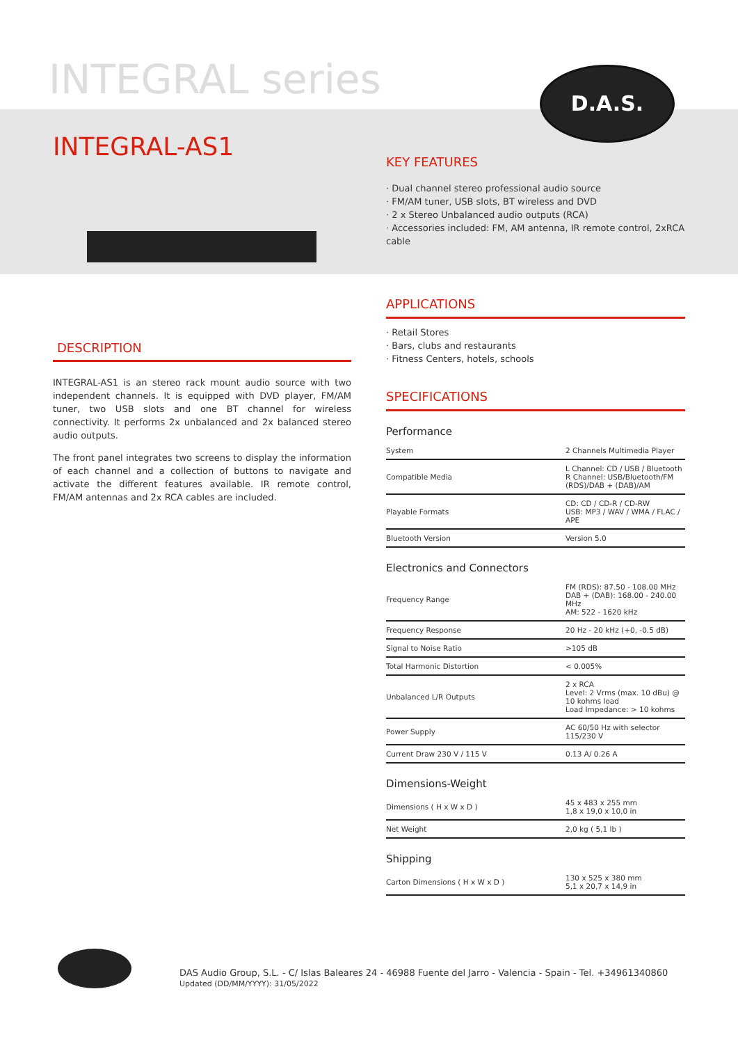INTEGRAL series D.A.S.
INTEGRAL-AS1
KEY FEATURES
· Dual channel stereo professional audio source
· FM/AM tuner, USB slots, BT wireless and DVD
· 2 x Stereo Unbalanced audio outputs (RCA)
· Accessories included: FM, AM antenna, IR remote control, 2xRCA cable
APPLICATIONS
· Retail Stores
· Bars, clubs and restaurants
· Fitness Centers, hotels, schools
SPECIFICATIONS
Performance
| System | 2 Channels Multimedia Player |
| Compatible Media | L Channel: CD / USB / Bluetooth R Channel: USB/Bluetooth/FM (RDS)/DAB + (DAB)/AM |
| Playable Formats | CD: CD / CD-R / CD-RW USB: MP3 / WAV / WMA / FLAC / APE |
| Bluetooth Version | Version 5.0 |
Electronics and Connectors
| Frequency Range | FM (RDS): 87.50 - 108.00 MHz DAB + (DAB): 168.00 - 240.00 MHz AM: 522 - 1620 kHz |
| Frequency Response | 20 Hz - 20 kHz (+0, -0.5 dB) |
| Signal to Noise Ratio | >105 dB |
| Total Harmonic Distortion | < 0.005% |
| Unbalanced L/R Outputs | 2 x RCA Level: 2 Vrms (max. 10 dBu) @ 10 kohms load Load Impedance: > 10 kohms |
| Power Supply | AC 60/50 Hz with selector 115/230 V |
| Current Draw 230 V / 115 V | 0.13 A/ 0.26 A |
Dimensions-Weight
| Dimensions ( H x W x D ) | 45 x 483 x 255 mm 1,8 x 19,0 x 10,0 in |
| Net Weight | 2,0 kg ( 5,1 lb ) |
Shipping
| Carton Dimensions ( H x W x D ) | 130 x 525 x 380 mm 5,1 x 20,7 x 14,9 in |
DESCRIPTION
INTEGRAL-AS1 is an stereo rack mount audio source with two independent channels. It is equipped with DVD player, FM/AM tuner, two USB slots and one BT channel for wireless connectivity. It performs 2x unbalanced and 2x balanced stereo audio outputs.
The front panel integrates two screens to display the information of each channel and a collection of buttons to navigate and activate the different features available. IR remote control, FM/AM antennas and 2x RCA cables are included.
DAS Audio Group, S.L. - C/ Islas Baleares 24 - 46988 Fuente del Jarro - Valencia - Spain - Tel. +34961340860
Updated (DD/MM/YYYY): 31/05/2022